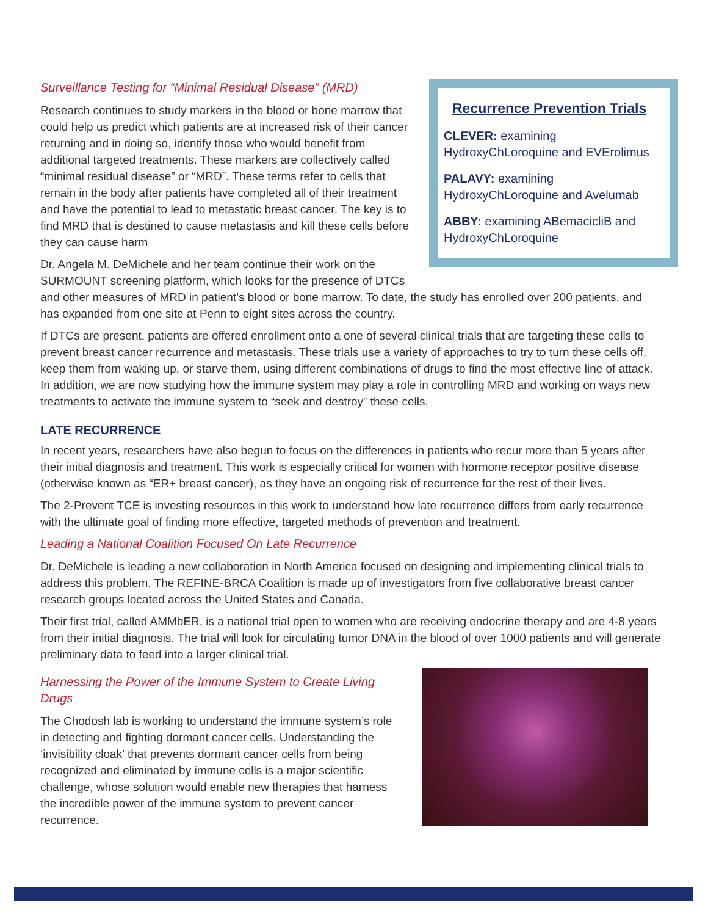Recurrence Prevention Trials
CLEVER: examining HydroxyChLoroquine and EVErolimus
PALAVY: examining HydroxyChLoroquine and Avelumab
ABBY: examining ABemacicliB and HydroxyChLoroquine
Surveillance Testing for “Minimal Residual Disease” (MRD)
Research continues to study markers in the blood or bone marrow that could help us predict which patients are at increased risk of their cancer returning and in doing so, identify those who would benefit from additional targeted treatments. These markers are collectively called “minimal residual disease” or “MRD”. These terms refer to cells that remain in the body after patients have completed all of their treatment and have the potential to lead to metastatic breast cancer. The key is to find MRD that is destined to cause metastasis and kill these cells before they can cause harm
Dr. Angela M. DeMichele and her team continue their work on the SURMOUNT screening platform, which looks for the presence of DTCs and other measures of MRD in patient’s blood or bone marrow. To date, the study has enrolled over 200 patients, and has expanded from one site at Penn to eight sites across the country.
If DTCs are present, patients are offered enrollment onto a one of several clinical trials that are targeting these cells to prevent breast cancer recurrence and metastasis. These trials use a variety of approaches to try to turn these cells off, keep them from waking up, or starve them, using different combinations of drugs to find the most effective line of attack. In addition, we are now studying how the immune system may play a role in controlling MRD and working on ways new treatments to activate the immune system to “seek and destroy” these cells.
LATE RECURRENCE
In recent years, researchers have also begun to focus on the differences in patients who recur more than 5 years after their initial diagnosis and treatment. This work is especially critical for women with hormone receptor positive disease (otherwise known as “ER+ breast cancer), as they have an ongoing risk of recurrence for the rest of their lives.
The 2-Prevent TCE is investing resources in this work to understand how late recurrence differs from early recurrence with the ultimate goal of finding more effective, targeted methods of prevention and treatment.
Leading a National Coalition Focused On Late Recurrence
Dr. DeMichele is leading a new collaboration in North America focused on designing and implementing clinical trials to address this problem. The REFINE-BRCA Coalition is made up of investigators from five collaborative breast cancer research groups located across the United States and Canada.
Their first trial, called AMMbER, is a national trial open to women who are receiving endocrine therapy and are 4-8 years from their initial diagnosis. The trial will look for circulating tumor DNA in the blood of over 1000 patients and will generate preliminary data to feed into a larger clinical trial.
Harnessing the Power of the Immune System to Create Living Drugs
The Chodosh lab is working to understand the immune system’s role in detecting and fighting dormant cancer cells. Understanding the ‘invisibility cloak’ that prevents dormant cancer cells from being recognized and eliminated by immune cells is a major scientific challenge, whose solution would enable new therapies that harness the incredible power of the immune system to prevent cancer recurrence.